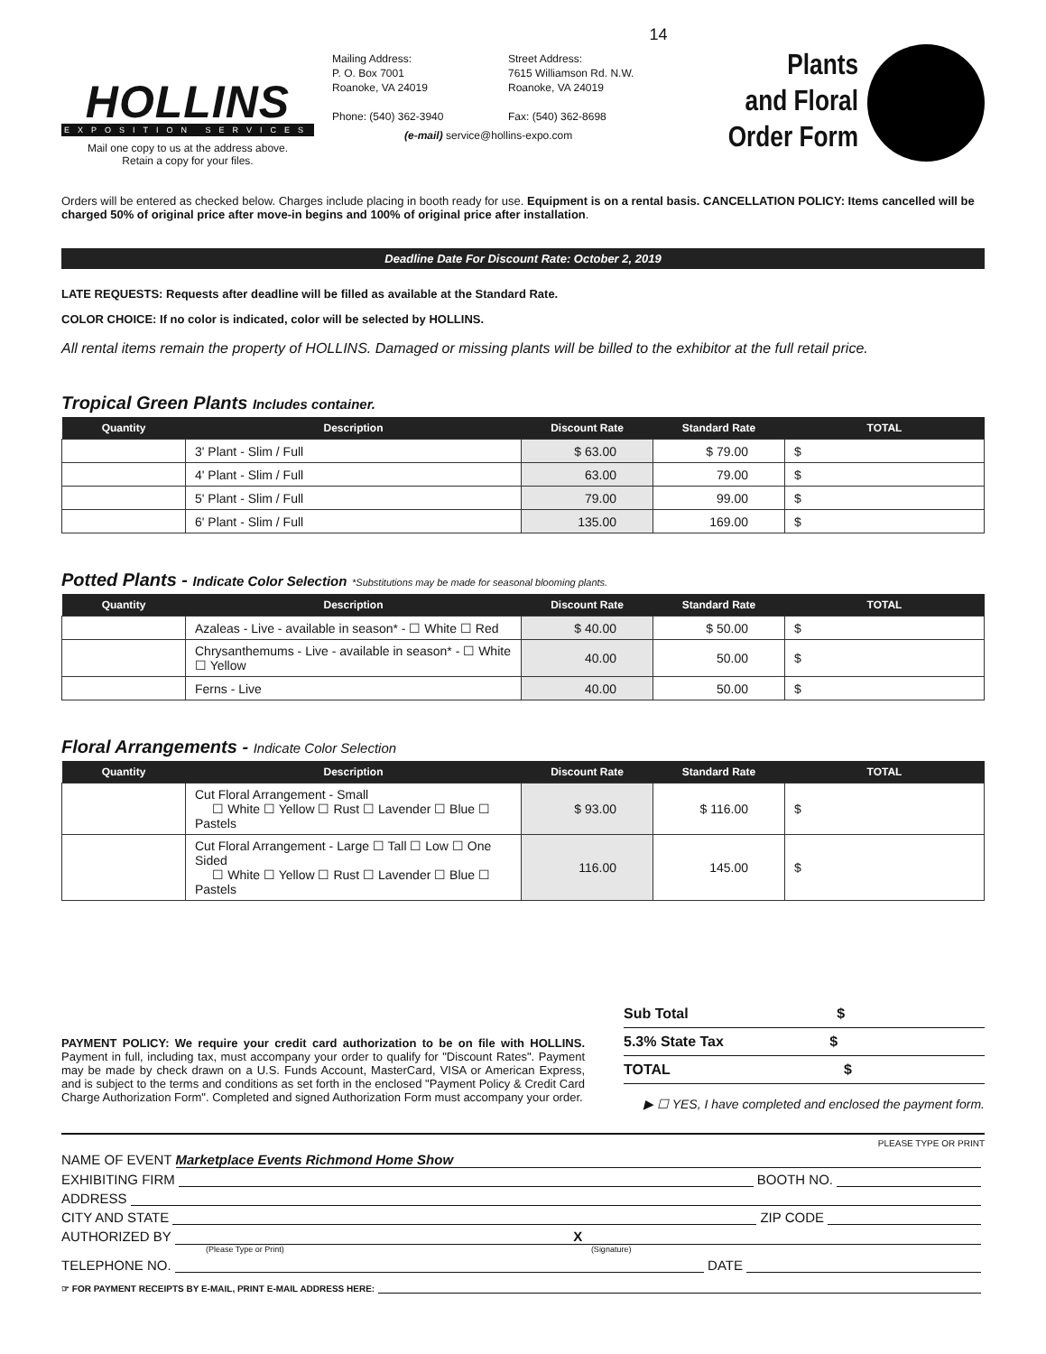14
HOLLINS
EXPOSITION SERVICES
Mail one copy to us at the address above.
Retain a copy for your files.
Mailing Address:
P. O. Box 7001
Roanoke, VA 24019
Phone: (540) 362-3940
Street Address:
7615 Williamson Rd. N.W.
Roanoke, VA 24019
Fax: (540) 362-8698
(e-mail) service@hollins-expo.com
Plants
and Floral
Order Form
Orders will be entered as checked below. Charges include placing in booth ready for use. Equipment is on a rental basis. CANCELLATION POLICY: Items cancelled will be charged 50% of original price after move-in begins and 100% of original price after installation.
Deadline Date For Discount Rate: October 2, 2019
LATE REQUESTS: Requests after deadline will be filled as available at the Standard Rate.
COLOR CHOICE: If no color is indicated, color will be selected by HOLLINS.
All rental items remain the property of HOLLINS. Damaged or missing plants will be billed to the exhibitor at the full retail price.
Tropical Green Plants Includes container.
| Quantity | Description | Discount Rate | Standard Rate | TOTAL |
| --- | --- | --- | --- | --- |
| | 3' Plant - Slim / Full | $ 63.00 | $ 79.00 | $ |
| | 4' Plant - Slim / Full | 63.00 | 79.00 | $ |
| | 5' Plant - Slim / Full | 79.00 | 99.00 | $ |
| | 6' Plant - Slim / Full | 135.00 | 169.00 | $ |
Potted Plants - Indicate Color Selection *Substitutions may be made for seasonal blooming plants.
| Quantity | Description | Discount Rate | Standard Rate | TOTAL |
| --- | --- | --- | --- | --- |
| | Azaleas - Live - available in season* - ☐ White ☐ Red | $ 40.00 | $ 50.00 | $ |
| | Chrysanthemums - Live - available in season* - ☐ White ☐ Yellow | 40.00 | 50.00 | $ |
| | Ferns - Live | 40.00 | 50.00 | $ |
Floral Arrangements - Indicate Color Selection
| Quantity | Description | Discount Rate | Standard Rate | TOTAL |
| --- | --- | --- | --- | --- |
| | Cut Floral Arrangement - Small ☐ White ☐ Yellow ☐ Rust ☐ Lavender ☐ Blue ☐ Pastels | $ 93.00 | $ 116.00 | $ |
| | Cut Floral Arrangement - Large ☐ Tall ☐ Low ☐ One Sided ☐ White ☐ Yellow ☐ Rust ☐ Lavender ☐ Blue ☐ Pastels | 116.00 | 145.00 | $ |
PAYMENT POLICY: We require your credit card authorization to be on file with HOLLINS. Payment in full, including tax, must accompany your order to qualify for "Discount Rates". Payment may be made by check drawn on a U.S. Funds Account, MasterCard, VISA or American Express, and is subject to the terms and conditions as set forth in the enclosed "Payment Policy & Credit Card Charge Authorization Form". Completed and signed Authorization Form must accompany your order.
Sub Total $
5.3% State Tax $
TOTAL $
▶ ☐ YES, I have completed and enclosed the payment form.
PLEASE TYPE OR PRINT
NAME OF EVENT Marketplace Events Richmond Home Show
EXHIBITING FIRM BOOTH NO.
ADDRESS
CITY AND STATE ZIP CODE
AUTHORIZED BY X
(Please Type or Print) (Signature)
TELEPHONE NO. DATE
☞ FOR PAYMENT RECEIPTS BY E-MAIL, PRINT E-MAIL ADDRESS HERE: